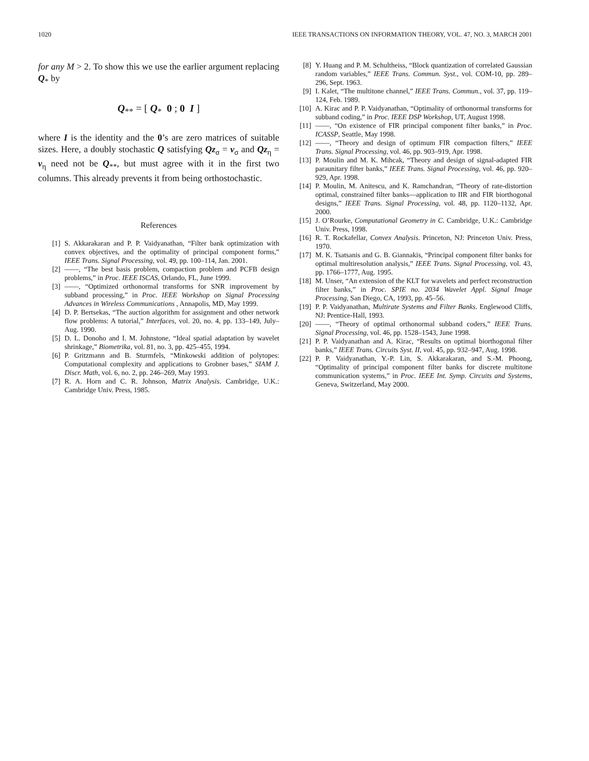1020 IEEE TRANSACTIONS ON INFORMATION THEORY, VOL. 47, NO. 3, MARCH 2001
for any M > 2. To show this we use the earlier argument replacing Q<sub>*</sub> by
Q<sub>**</sub> = [ Q<sub>*</sub> 0 ; 0 I ]
where I is the identity and the 0’s are zero matrices of suitable sizes. Here, a doubly stochastic Q satisfying Qz<sub>σ</sub> = v<sub>σ</sub> and Qz<sub>η</sub> = v<sub>η</sub> need not be Q<sub>**</sub>, but must agree with it in the first two columns. This already prevents it from being orthostochastic.
References
[1] S. Akkarakaran and P. P. Vaidyanathan, “Filter bank optimization with convex objectives, and the optimality of principal component forms,” IEEE Trans. Signal Processing, vol. 49, pp. 100–114, Jan. 2001.
[2] ——, “The best basis problem, compaction problem and PCFB design problems,” in Proc. IEEE ISCAS, Orlando, FL, June 1999.
[3] ——, “Optimized orthonormal transforms for SNR improvement by subband processing,” in Proc. IEEE Workshop on Signal Processing Advances in Wireless Communications , Annapolis, MD, May 1999.
[4] D. P. Bertsekas, “The auction algorithm for assignment and other network flow problems: A tutorial,” Interfaces, vol. 20, no. 4, pp. 133–149, July–Aug. 1990.
[5] D. L. Donoho and I. M. Johnstone, “Ideal spatial adaptation by wavelet shrinkage,” Biometrika, vol. 81, no. 3, pp. 425–455, 1994.
[6] P. Gritzmann and B. Sturmfels, “Minkowski addition of polytopes: Computational complexity and applications to Grobner bases,” SIAM J. Discr. Math, vol. 6, no. 2, pp. 246–269, May 1993.
[7] R. A. Horn and C. R. Johnson, Matrix Analysis. Cambridge, U.K.: Cambridge Univ. Press, 1985.
[8] Y. Huang and P. M. Schultheiss, “Block quantization of correlated Gaussian random variables,” IEEE Trans. Commun. Syst., vol. COM-10, pp. 289–296, Sept. 1963.
[9] I. Kalet, “The multitone channel,” IEEE Trans. Commun., vol. 37, pp. 119–124, Feb. 1989.
[10] A. Kirac and P. P. Vaidyanathan, “Optimality of orthonormal transforms for subband coding,” in Proc. IEEE DSP Workshop, UT, August 1998.
[11] ——, “On existence of FIR principal component filter banks,” in Proc. ICASSP, Seattle, May 1998.
[12] ——, “Theory and design of optimum FIR compaction filters,” IEEE Trans. Signal Processing, vol. 46, pp. 903–919, Apr. 1998.
[13] P. Moulin and M. K. Mihcak, “Theory and design of signal-adapted FIR paraunitary filter banks,” IEEE Trans. Signal Processing, vol. 46, pp. 920–929, Apr. 1998.
[14] P. Moulin, M. Anitescu, and K. Ramchandran, “Theory of rate-distortion optimal, constrained filter banks—application to IIR and FIR biorthogonal designs,” IEEE Trans. Signal Processing, vol. 48, pp. 1120–1132, Apr. 2000.
[15] J. O’Rourke, Computational Geometry in C. Cambridge, U.K.: Cambridge Univ. Press, 1998.
[16] R. T. Rockafellar, Convex Analysis. Princeton, NJ: Princeton Univ. Press, 1970.
[17] M. K. Tsatsanis and G. B. Giannakis, “Principal component filter banks for optimal multiresolution analysis,” IEEE Trans. Signal Processing, vol. 43, pp. 1766–1777, Aug. 1995.
[18] M. Unser, “An extension of the KLT for wavelets and perfect reconstruction filter banks,” in Proc. SPIE no. 2034 Wavelet Appl. Signal Image Processing, San Diego, CA, 1993, pp. 45–56.
[19] P. P. Vaidyanathan, Multirate Systems and Filter Banks. Englewood Cliffs, NJ: Prentice-Hall, 1993.
[20] ——, “Theory of optimal orthonormal subband coders,” IEEE Trans. Signal Processing, vol. 46, pp. 1528–1543, June 1998.
[21] P. P. Vaidyanathan and A. Kirac, “Results on optimal biorthogonal filter banks,” IEEE Trans. Circuits Syst. II, vol. 45, pp. 932–947, Aug. 1998.
[22] P. P. Vaidyanathan, Y.-P. Lin, S. Akkarakaran, and S.-M. Phoong, “Optimality of principal component filter banks for discrete multitone communication systems,” in Proc. IEEE Int. Symp. Circuits and Systems, Geneva, Switzerland, May 2000.